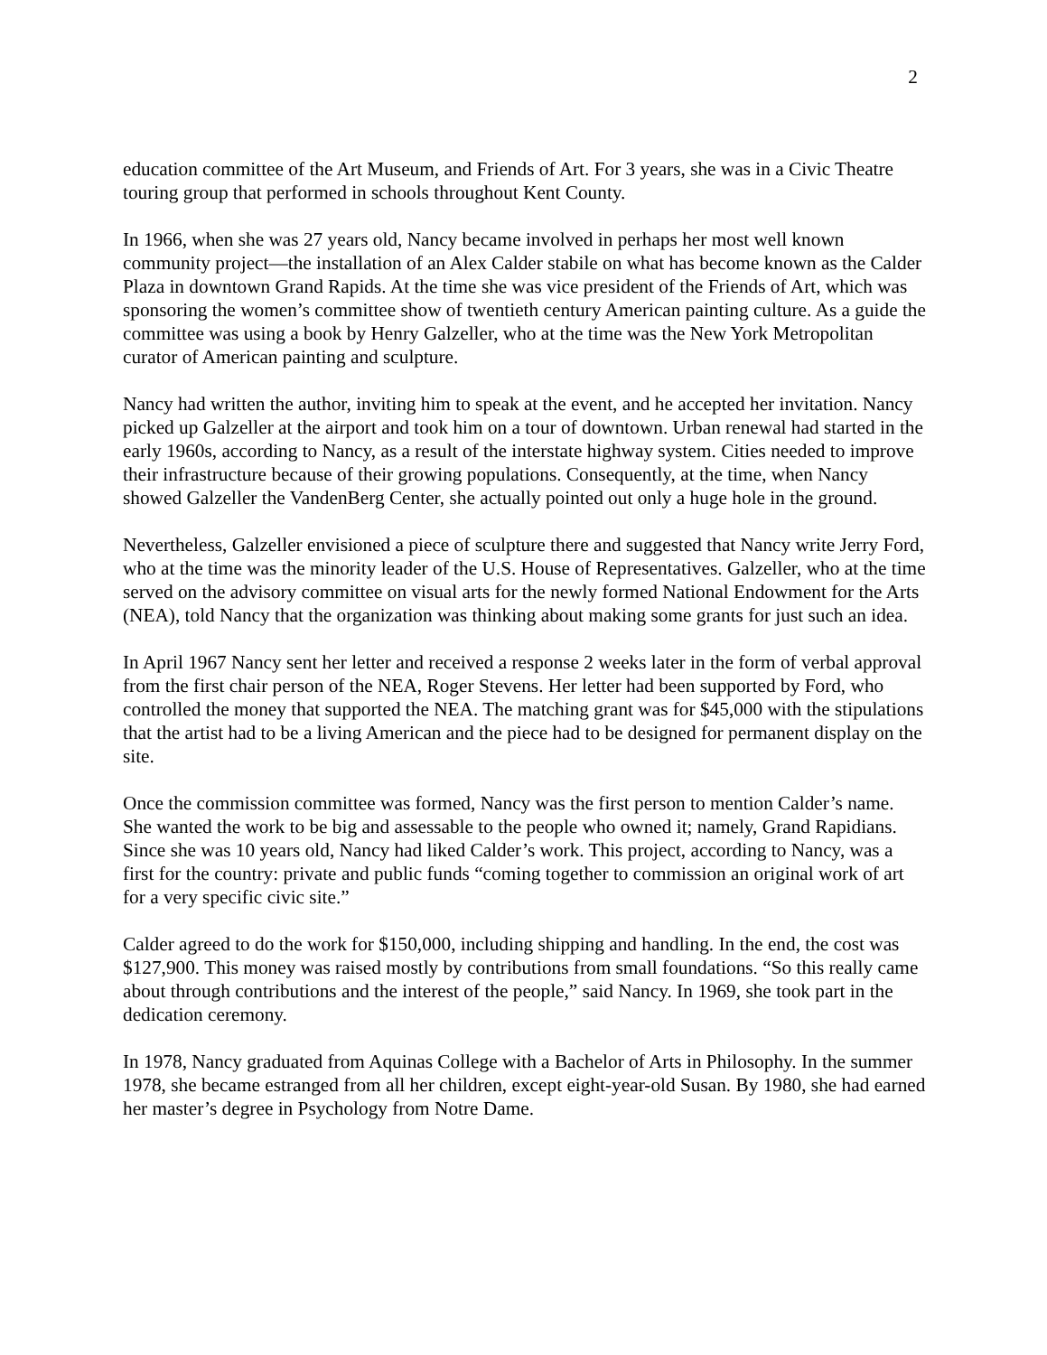2
education committee of the Art Museum, and Friends of Art. For 3 years, she was in a Civic Theatre touring group that performed in schools throughout Kent County.
In 1966, when she was 27 years old, Nancy became involved in perhaps her most well known community project—the installation of an Alex Calder stabile on what has become known as the Calder Plaza in downtown Grand Rapids. At the time she was vice president of the Friends of Art, which was sponsoring the women’s committee show of twentieth century American painting culture. As a guide the committee was using a book by Henry Galzeller, who at the time was the New York Metropolitan curator of American painting and sculpture.
Nancy had written the author, inviting him to speak at the event, and he accepted her invitation. Nancy picked up Galzeller at the airport and took him on a tour of downtown. Urban renewal had started in the early 1960s, according to Nancy, as a result of the interstate highway system. Cities needed to improve their infrastructure because of their growing populations. Consequently, at the time, when Nancy showed Galzeller the VandenBerg Center, she actually pointed out only a huge hole in the ground.
Nevertheless, Galzeller envisioned a piece of sculpture there and suggested that Nancy write Jerry Ford, who at the time was the minority leader of the U.S. House of Representatives. Galzeller, who at the time served on the advisory committee on visual arts for the newly formed National Endowment for the Arts (NEA), told Nancy that the organization was thinking about making some grants for just such an idea.
In April 1967 Nancy sent her letter and received a response 2 weeks later in the form of verbal approval from the first chair person of the NEA, Roger Stevens. Her letter had been supported by Ford, who controlled the money that supported the NEA. The matching grant was for $45,000 with the stipulations that the artist had to be a living American and the piece had to be designed for permanent display on the site.
Once the commission committee was formed, Nancy was the first person to mention Calder’s name. She wanted the work to be big and assessable to the people who owned it; namely, Grand Rapidians. Since she was 10 years old, Nancy had liked Calder’s work. This project, according to Nancy, was a first for the country: private and public funds “coming together to commission an original work of art for a very specific civic site.”
Calder agreed to do the work for $150,000, including shipping and handling. In the end, the cost was $127,900. This money was raised mostly by contributions from small foundations. “So this really came about through contributions and the interest of the people,” said Nancy. In 1969, she took part in the dedication ceremony.
In 1978, Nancy graduated from Aquinas College with a Bachelor of Arts in Philosophy. In the summer 1978, she became estranged from all her children, except eight-year-old Susan. By 1980, she had earned her master’s degree in Psychology from Notre Dame.